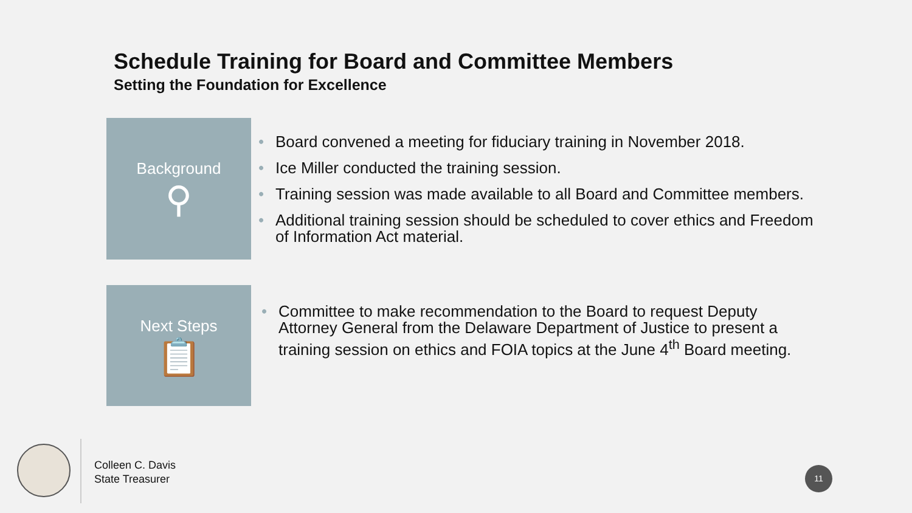Schedule Training for Board and Committee Members
Setting the Foundation for Excellence
Background
⚲
• Board convened a meeting for fiduciary training in November 2018.
• Ice Miller conducted the training session.
• Training session was made available to all Board and Committee members.
• Additional training session should be scheduled to cover ethics and Freedom of Information Act material.
Next Steps
📋
• Committee to make recommendation to the Board to request Deputy Attorney General from the Delaware Department of Justice to present a training session on ethics and FOIA topics at the June 4<sup>th</sup> Board meeting.
Colleen C. Davis
State Treasurer
11